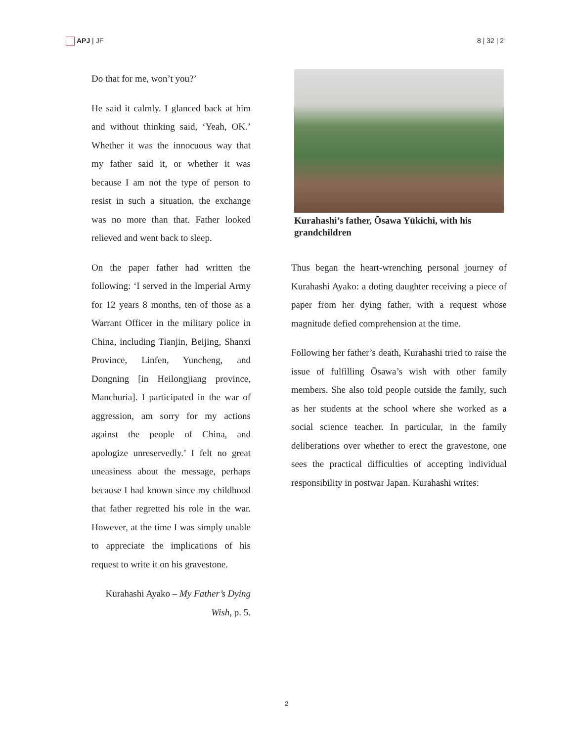APJ | JF 8 | 32 | 2
Do that for me, won’t you?’
He said it calmly. I glanced back at him and without thinking said, ‘Yeah, OK.’ Whether it was the innocuous way that my father said it, or whether it was because I am not the type of person to resist in such a situation, the exchange was no more than that. Father looked relieved and went back to sleep.
On the paper father had written the following: ‘I served in the Imperial Army for 12 years 8 months, ten of those as a Warrant Officer in the military police in China, including Tianjin, Beijing, Shanxi Province, Linfen, Yuncheng, and Dongning [in Heilongjiang province, Manchuria]. I participated in the war of aggression, am sorry for my actions against the people of China, and apologize unreservedly.’ I felt no great uneasiness about the message, perhaps because I had known since my childhood that father regretted his role in the war. However, at the time I was simply unable to appreciate the implications of his request to write it on his gravestone.
Kurahashi Ayako – My Father’s Dying Wish, p. 5.
Kurahashi’s father, Ōsawa Yūkichi, with his grandchildren
Thus began the heart-wrenching personal journey of Kurahashi Ayako: a doting daughter receiving a piece of paper from her dying father, with a request whose magnitude defied comprehension at the time.
Following her father’s death, Kurahashi tried to raise the issue of fulfilling Ōsawa’s wish with other family members. She also told people outside the family, such as her students at the school where she worked as a social science teacher. In particular, in the family deliberations over whether to erect the gravestone, one sees the practical difficulties of accepting individual responsibility in postwar Japan. Kurahashi writes:
2